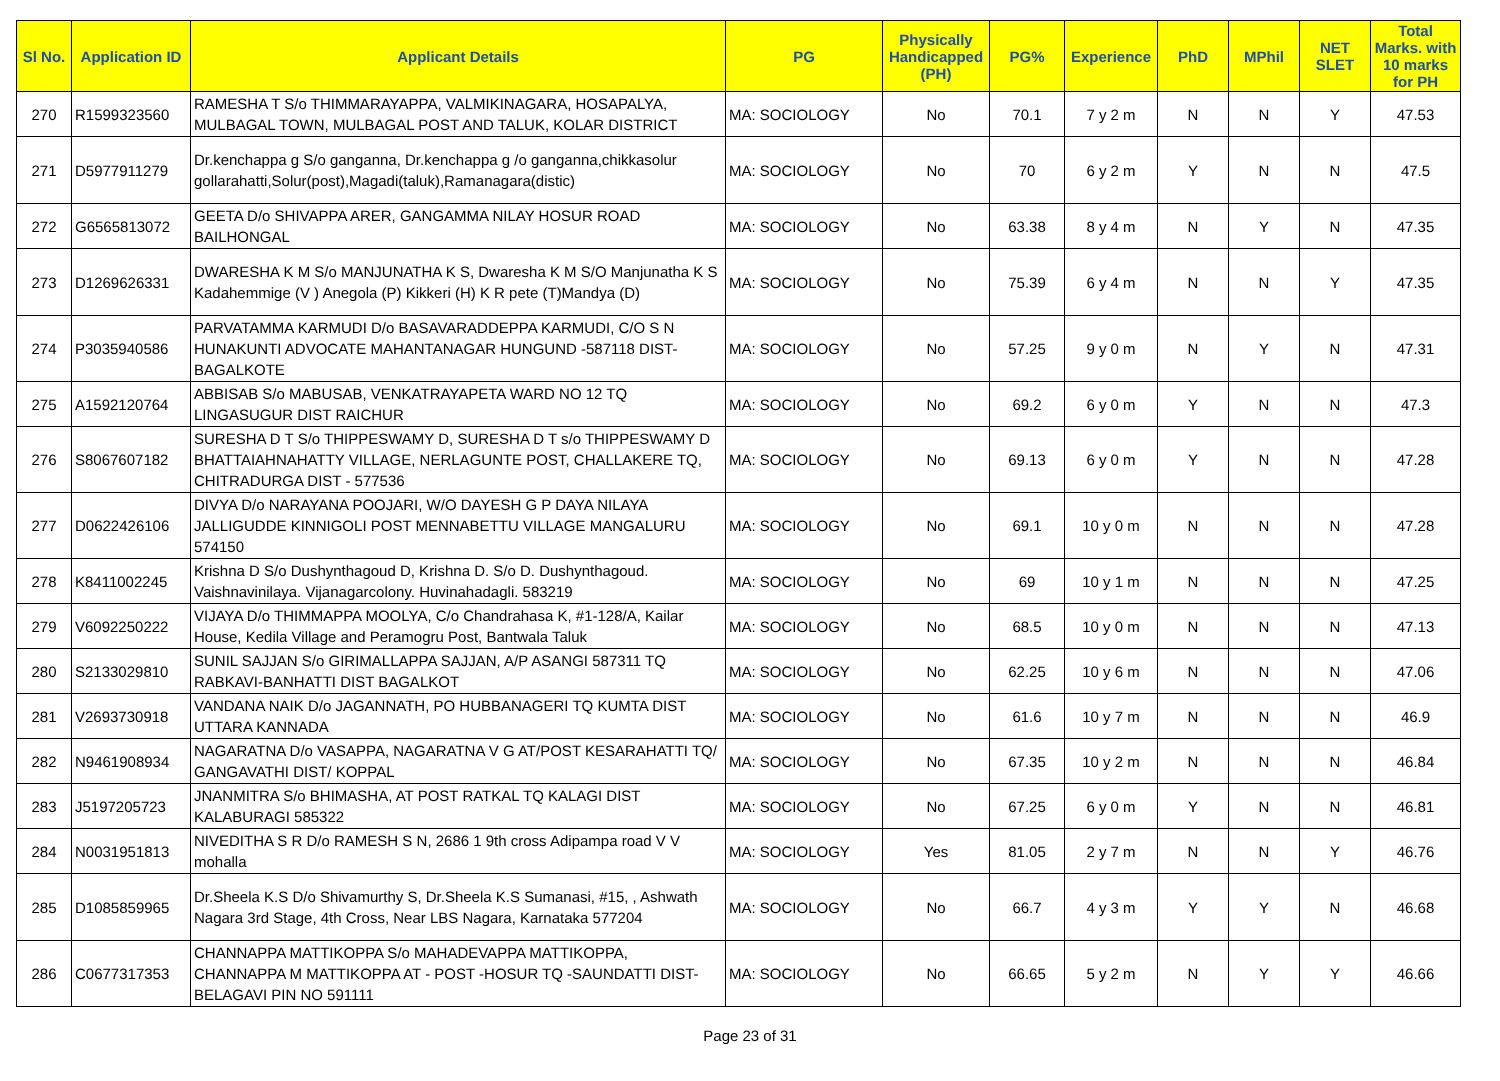| Sl No. | Application ID | Applicant Details | PG | Physically Handicapped (PH) | PG% | Experience | PhD | MPhil | NET SLET | Total Marks. with 10 marks for PH |
| --- | --- | --- | --- | --- | --- | --- | --- | --- | --- | --- |
| 270 | R1599323560 | RAMESHA T S/o THIMMARAYAPPA, VALMIKINAGARA, HOSAPALYA, MULBAGAL TOWN, MULBAGAL POST AND TALUK, KOLAR DISTRICT | MA: SOCIOLOGY | No | 70.1 | 7 y 2 m | N | N | Y | 47.53 |
| 271 | D5977911279 | Dr.kenchappa g S/o ganganna, Dr.kenchappa g /o ganganna,chikkasolur gollarahatti,Solur(post),Magadi(taluk),Ramanagara(distic) | MA: SOCIOLOGY | No | 70 | 6 y 2 m | Y | N | N | 47.5 |
| 272 | G6565813072 | GEETA D/o SHIVAPPA ARER, GANGAMMA NILAY HOSUR ROAD BAILHONGAL | MA: SOCIOLOGY | No | 63.38 | 8 y 4 m | N | Y | N | 47.35 |
| 273 | D1269626331 | DWARESHA K M S/o MANJUNATHA K S, Dwaresha K M S/O Manjunatha K S Kadahemmige (V ) Anegola (P) Kikkeri (H) K R pete (T)Mandya (D) | MA: SOCIOLOGY | No | 75.39 | 6 y 4 m | N | N | Y | 47.35 |
| 274 | P3035940586 | PARVATAMMA KARMUDI D/o BASAVARADDEPPA KARMUDI, C/O S N HUNAKUNTI ADVOCATE MAHANTANAGAR HUNGUND -587118 DIST-BAGALKOTE | MA: SOCIOLOGY | No | 57.25 | 9 y 0 m | N | Y | N | 47.31 |
| 275 | A1592120764 | ABBISAB S/o MABUSAB, VENKATRAYAPETA WARD NO 12 TQ LINGASUGUR DIST RAICHUR | MA: SOCIOLOGY | No | 69.2 | 6 y 0 m | Y | N | N | 47.3 |
| 276 | S8067607182 | SURESHA D T S/o THIPPESWAMY D, SURESHA D T s/o THIPPESWAMY D BHATTAIAHNAHATTY VILLAGE, NERLAGUNTE POST, CHALLAKERE TQ, CHITRADURGA DIST - 577536 | MA: SOCIOLOGY | No | 69.13 | 6 y 0 m | Y | N | N | 47.28 |
| 277 | D0622426106 | DIVYA D/o NARAYANA POOJARI, W/O DAYESH G P DAYA NILAYA JALLIGUDDE KINNIGOLI POST MENNABETTU VILLAGE MANGALURU 574150 | MA: SOCIOLOGY | No | 69.1 | 10 y 0 m | N | N | N | 47.28 |
| 278 | K8411002245 | Krishna D S/o Dushynthagoud D, Krishna D. S/o D. Dushynthagoud. Vaishnavinilaya. Vijanagarcolony. Huvinahadagli. 583219 | MA: SOCIOLOGY | No | 69 | 10 y 1 m | N | N | N | 47.25 |
| 279 | V6092250222 | VIJAYA D/o THIMMAPPA MOOLYA, C/o Chandrahasa K, #1-128/A, Kailar House, Kedila Village and Peramogru Post, Bantwala Taluk | MA: SOCIOLOGY | No | 68.5 | 10 y 0 m | N | N | N | 47.13 |
| 280 | S2133029810 | SUNIL SAJJAN S/o GIRIMALLAPPA SAJJAN, A/P ASANGI 587311 TQ RABKAVI-BANHATTI DIST BAGALKOT | MA: SOCIOLOGY | No | 62.25 | 10 y 6 m | N | N | N | 47.06 |
| 281 | V2693730918 | VANDANA NAIK D/o JAGANNATH, PO HUBBANAGERI TQ KUMTA DIST UTTARA KANNADA | MA: SOCIOLOGY | No | 61.6 | 10 y 7 m | N | N | N | 46.9 |
| 282 | N9461908934 | NAGARATNA D/o VASAPPA, NAGARATNA V G AT/POST KESARAHATTI TQ/ GANGAVATHI DIST/ KOPPAL | MA: SOCIOLOGY | No | 67.35 | 10 y 2 m | N | N | N | 46.84 |
| 283 | J5197205723 | JNANMITRA S/o BHIMASHA, AT POST RATKAL TQ KALAGI DIST KALABURAGI 585322 | MA: SOCIOLOGY | No | 67.25 | 6 y 0 m | Y | N | N | 46.81 |
| 284 | N0031951813 | NIVEDITHA S R D/o RAMESH S N, 2686 1 9th cross Adipampa road V V mohalla | MA: SOCIOLOGY | Yes | 81.05 | 2 y 7 m | N | N | Y | 46.76 |
| 285 | D1085859965 | Dr.Sheela K.S D/o Shivamurthy S, Dr.Sheela K.S Sumanasi, #15, , Ashwath Nagara 3rd Stage, 4th Cross, Near LBS Nagara, Karnataka 577204 | MA: SOCIOLOGY | No | 66.7 | 4 y 3 m | Y | Y | N | 46.68 |
| 286 | C0677317353 | CHANNAPPA MATTIKOPPA S/o MAHADEVAPPA MATTIKOPPA, CHANNAPPA M MATTIKOPPA AT - POST -HOSUR TQ -SAUNDATTI DIST-BELAGAVI PIN NO 591111 | MA: SOCIOLOGY | No | 66.65 | 5 y 2 m | N | Y | Y | 46.66 |
Page 23 of 31